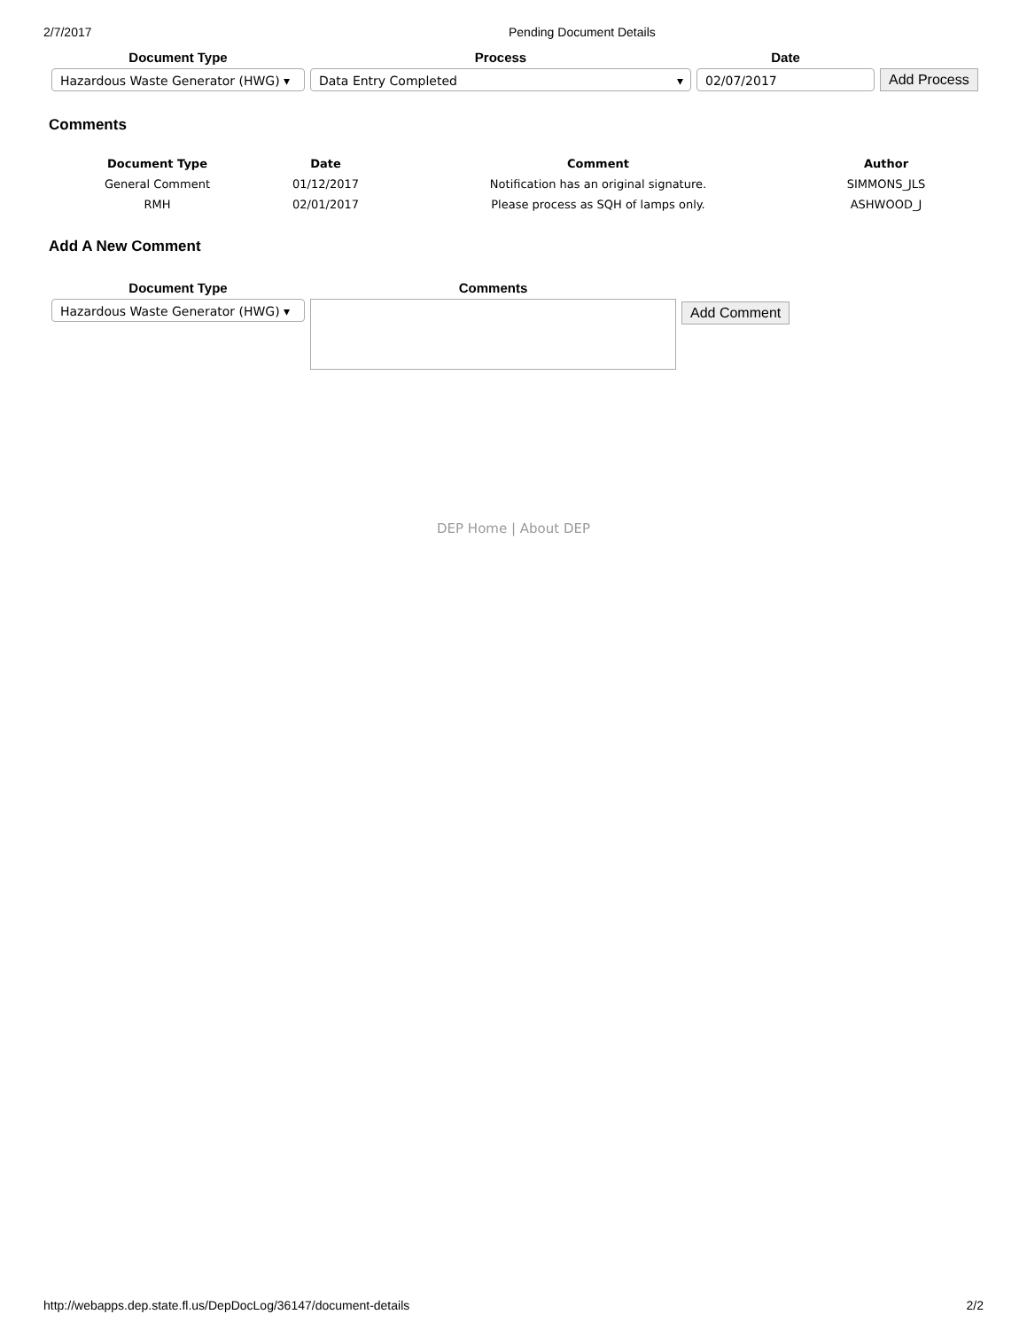2/7/2017 Pending Document Details
Document Type
Hazardous Waste Generator (HWG) ▾
Process
Data Entry Completed ▾
Date
02/07/2017
Add Process
Comments
| Document Type | Date | Comment | Author |
| --- | --- | --- | --- |
| General Comment | 01/12/2017 | Notification has an original signature. | SIMMONS_JLS |
| RMH | 02/01/2017 | Please process as SQH of lamps only. | ASHWOOD_J |
Add A New Comment
Document Type
Hazardous Waste Generator (HWG) ▾
Comments
Add Comment
DEP Home | About DEP
http://webapps.dep.state.fl.us/DepDocLog/36147/document-details 2/2